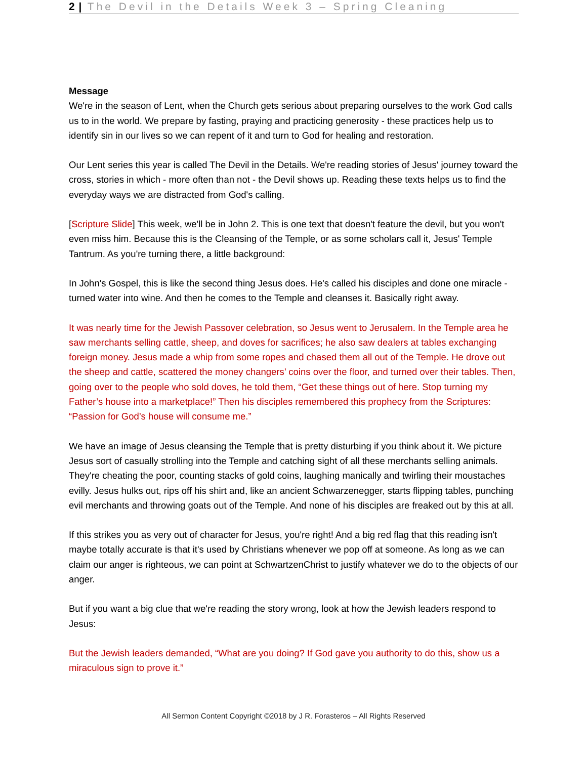2 | The Devil in the Details Week 3 – Spring Cleaning
Message
We're in the season of Lent, when the Church gets serious about preparing ourselves to the work God calls us to in the world. We prepare by fasting, praying and practicing generosity - these practices help us to identify sin in our lives so we can repent of it and turn to God for healing and restoration.
Our Lent series this year is called The Devil in the Details. We're reading stories of Jesus' journey toward the cross, stories in which - more often than not - the Devil shows up. Reading these texts helps us to find the everyday ways we are distracted from God's calling.
[Scripture Slide] This week, we'll be in John 2. This is one text that doesn't feature the devil, but you won't even miss him. Because this is the Cleansing of the Temple, or as some scholars call it, Jesus' Temple Tantrum. As you're turning there, a little background:
In John's Gospel, this is like the second thing Jesus does. He's called his disciples and done one miracle - turned water into wine. And then he comes to the Temple and cleanses it. Basically right away.
It was nearly time for the Jewish Passover celebration, so Jesus went to Jerusalem. In the Temple area he saw merchants selling cattle, sheep, and doves for sacrifices; he also saw dealers at tables exchanging foreign money. Jesus made a whip from some ropes and chased them all out of the Temple. He drove out the sheep and cattle, scattered the money changers’ coins over the floor, and turned over their tables. Then, going over to the people who sold doves, he told them, “Get these things out of here. Stop turning my Father’s house into a marketplace!” Then his disciples remembered this prophecy from the Scriptures: “Passion for God’s house will consume me.”
We have an image of Jesus cleansing the Temple that is pretty disturbing if you think about it. We picture Jesus sort of casually strolling into the Temple and catching sight of all these merchants selling animals. They're cheating the poor, counting stacks of gold coins, laughing manically and twirling their moustaches evilly. Jesus hulks out, rips off his shirt and, like an ancient Schwarzenegger, starts flipping tables, punching evil merchants and throwing goats out of the Temple. And none of his disciples are freaked out by this at all.
If this strikes you as very out of character for Jesus, you're right! And a big red flag that this reading isn't maybe totally accurate is that it's used by Christians whenever we pop off at someone. As long as we can claim our anger is righteous, we can point at SchwartzenChrist to justify whatever we do to the objects of our anger.
But if you want a big clue that we're reading the story wrong, look at how the Jewish leaders respond to Jesus:
But the Jewish leaders demanded, “What are you doing? If God gave you authority to do this, show us a miraculous sign to prove it.”
All Sermon Content Copyright ©2018 by J R. Forasteros – All Rights Reserved